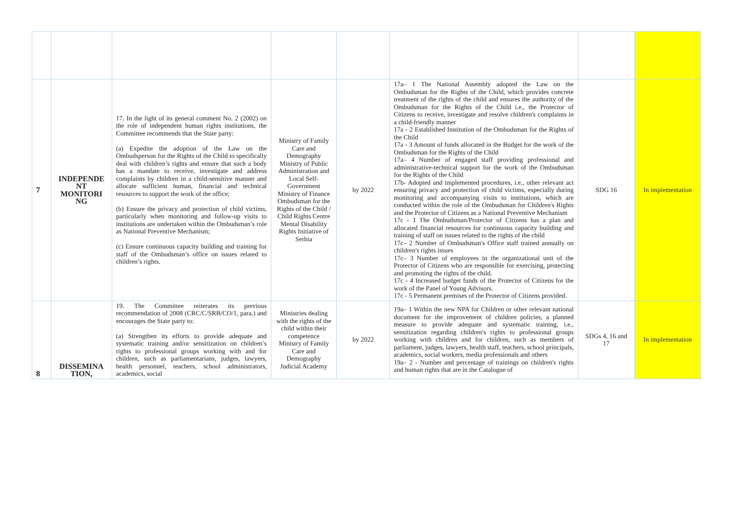| 7 | INDEPENDE NT MONITORI NG | 17. In the light of its general comment No. 2 (2002) on the role of independent human rights institutions, the Committee recommends that the State party: (a) Expedite the adoption of the Law on the Ombudsperson for the Rights of the Child to specifically deal with children’s rights and ensure that such a body has a mandate to receive, investigate and address complaints by children in a child-sensitive manner and allocate sufficient human, financial and technical resources to support the work of the office; (b) Ensure the privacy and protection of child victims, particularly when monitoring and follow-up visits to institutions are undertaken within the Ombudsman’s role as National Preventive Mechanism; (c) Ensure continuous capacity building and training for staff of the Ombudsman’s office on issues related to children’s rights. | Ministry of Family Care and Demography Ministry of Public Administration and Local Self-Government Ministry of Finance Ombudsman for the Rights of the Child / Child Rights Centre Mental Disability Rights Initiative of Serbia | by 2022 | 17a– 1 The National Assembly adopted the Law on the Ombudsman for the Rights of the Child, which provides concrete treatment of the rights of the child and ensures the authority of the Ombudsman for the Rights of the Child i.e., the Protector of Citizens to receive, investigate and resolve children's complaints in a child-friendly manner 17a - 2 Established Institution of the Ombudsman for the Rights of the Child 17a - 3 Amount of funds allocated in the Budget for the work of the Ombudsman for the Rights of the Child 17a– 4 Number of engaged staff providing professional and administrative-technical support for the work of the Ombudsman for the Rights of the Child 17b- Adopted and implemented procedures, i.e., other relevant act ensuring privacy and protection of child victims, especially during monitoring and accompanying visits to institutions, which are conducted within the role of the Ombudsman for Children's Rights and the Protector of Citizens as a National Preventive Mechanism 17c - 1 The Ombudsman/Protector of Citizens has a plan and allocated financial resources for continuous capacity building and training of staff on issues related to the rights of the child 17c– 2 Number of Ombudsman's Office staff trained annually on children's rights issues 17c– 3 Number of employees in the organizational unit of the Protector of Citizens who are responsible for exercising, protecting and promoting the rights of the child. 17c - 4 Increased budget funds of the Protector of Citizens for the work of the Panel of Young Advisors. 17c - 5 Permanent premises of the Protector of Citizens provided. | SDG 16 | In implementation |
| 8 | DISSEMINA TION, | 19. The Committee reiterates its previous recommendation of 2008 (CRC/C/SRB/CO/1, para.) and encourages the State party to: (a) Strengthen its efforts to provide adequate and systematic training and/or sensitization on children’s rights to professional groups working with and for children, such as parliamentarians, judges, lawyers, health personnel, teachers, school administrators, academics, social | Ministries dealing with the rights of the child within their competence Ministry of Family Care and Demography Judicial Academy | by 2022 | 19a– 1 Within the new NPA for Children or other relevant national document for the improvement of children policies, a planned measure to provide adequate and systematic training, i.e., sensitization regarding children's rights to professional groups working with children and for children, such as members of parliament, judges, lawyers, health staff, teachers, school principals, academics, social workers, media professionals and others 19a– 2 - Number and percentage of trainings on children's rights and human rights that are in the Catalogue of | SDGs 4, 16 and 17 | In implementation |